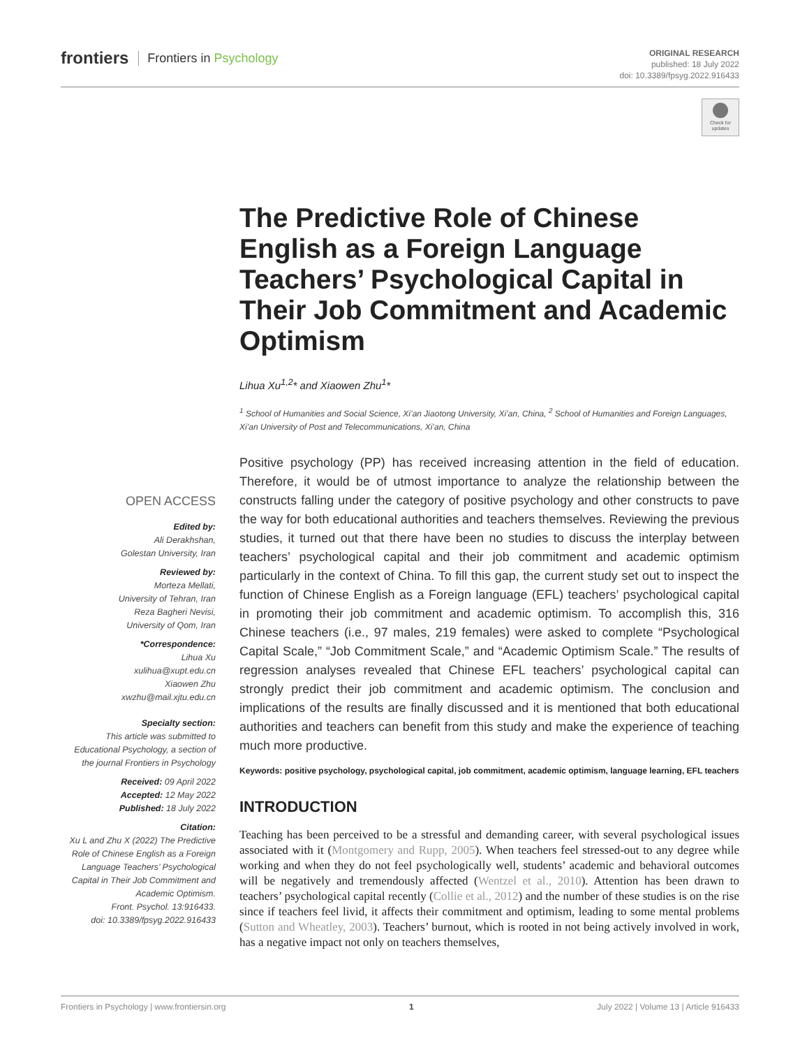frontiers Frontiers in Psychology
ORIGINAL RESEARCH
published: 18 July 2022
doi: 10.3389/fpsyg.2022.916433
Check for updates
The Predictive Role of Chinese English as a Foreign Language Teachers’ Psychological Capital in Their Job Commitment and Academic Optimism
Lihua Xu<sup>1,2</sup>* and Xiaowen Zhu<sup>1</sup>*
<sup>1</sup> School of Humanities and Social Science, Xi’an Jiaotong University, Xi’an, China, <sup>2</sup> School of Humanities and Foreign Languages, Xi’an University of Post and Telecommunications, Xi’an, China
Positive psychology (PP) has received increasing attention in the field of education. Therefore, it would be of utmost importance to analyze the relationship between the constructs falling under the category of positive psychology and other constructs to pave the way for both educational authorities and teachers themselves. Reviewing the previous studies, it turned out that there have been no studies to discuss the interplay between teachers’ psychological capital and their job commitment and academic optimism particularly in the context of China. To fill this gap, the current study set out to inspect the function of Chinese English as a Foreign language (EFL) teachers’ psychological capital in promoting their job commitment and academic optimism. To accomplish this, 316 Chinese teachers (i.e., 97 males, 219 females) were asked to complete “Psychological Capital Scale,” “Job Commitment Scale,” and “Academic Optimism Scale.” The results of regression analyses revealed that Chinese EFL teachers’ psychological capital can strongly predict their job commitment and academic optimism. The conclusion and implications of the results are finally discussed and it is mentioned that both educational authorities and teachers can benefit from this study and make the experience of teaching much more productive.
Keywords: positive psychology, psychological capital, job commitment, academic optimism, language learning, EFL teachers
INTRODUCTION
Teaching has been perceived to be a stressful and demanding career, with several psychological issues associated with it (Montgomery and Rupp, 2005). When teachers feel stressed-out to any degree while working and when they do not feel psychologically well, students’ academic and behavioral outcomes will be negatively and tremendously affected (Wentzel et al., 2010). Attention has been drawn to teachers’ psychological capital recently (Collie et al., 2012) and the number of these studies is on the rise since if teachers feel livid, it affects their commitment and optimism, leading to some mental problems (Sutton and Wheatley, 2003). Teachers’ burnout, which is rooted in not being actively involved in work, has a negative impact not only on teachers themselves,
OPEN ACCESS
Edited by:
Ali Derakhshan,
Golestan University, Iran
Reviewed by:
Morteza Mellati,
University of Tehran, Iran
Reza Bagheri Nevisi,
University of Qom, Iran
*Correspondence:
Lihua Xu
xulihua@xupt.edu.cn
Xiaowen Zhu
xwzhu@mail.xjtu.edu.cn
Specialty section:
This article was submitted to Educational Psychology, a section of the journal Frontiers in Psychology
Received: 09 April 2022
Accepted: 12 May 2022
Published: 18 July 2022
Citation:
Xu L and Zhu X (2022) The Predictive Role of Chinese English as a Foreign Language Teachers’ Psychological Capital in Their Job Commitment and Academic Optimism.
Front. Psychol. 13:916433.
doi: 10.3389/fpsyg.2022.916433
Frontiers in Psychology | www.frontiersin.org 1 July 2022 | Volume 13 | Article 916433